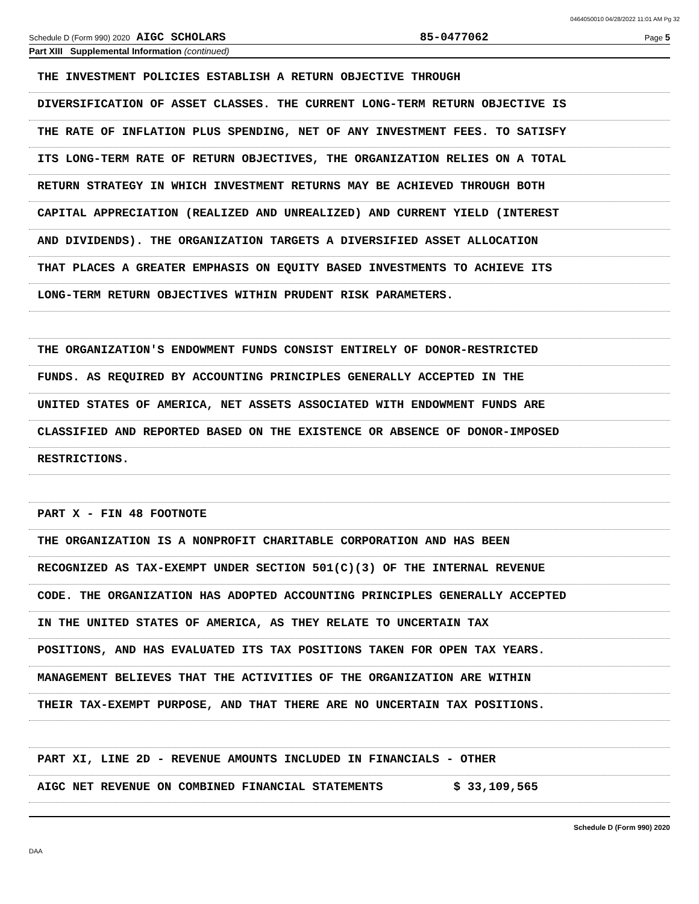0464050010 04/28/2022 11:01 AM Pg 32
Schedule D (Form 990) 2020 AIGC SCHOLARS 85-0477062 Page 5
Part XIII Supplemental Information (continued)
THE INVESTMENT POLICIES ESTABLISH A RETURN OBJECTIVE THROUGH
DIVERSIFICATION OF ASSET CLASSES. THE CURRENT LONG-TERM RETURN OBJECTIVE IS
THE RATE OF INFLATION PLUS SPENDING, NET OF ANY INVESTMENT FEES. TO SATISFY
ITS LONG-TERM RATE OF RETURN OBJECTIVES, THE ORGANIZATION RELIES ON A TOTAL
RETURN STRATEGY IN WHICH INVESTMENT RETURNS MAY BE ACHIEVED THROUGH BOTH
CAPITAL APPRECIATION (REALIZED AND UNREALIZED) AND CURRENT YIELD (INTEREST
AND DIVIDENDS). THE ORGANIZATION TARGETS A DIVERSIFIED ASSET ALLOCATION
THAT PLACES A GREATER EMPHASIS ON EQUITY BASED INVESTMENTS TO ACHIEVE ITS
LONG-TERM RETURN OBJECTIVES WITHIN PRUDENT RISK PARAMETERS.
THE ORGANIZATION'S ENDOWMENT FUNDS CONSIST ENTIRELY OF DONOR-RESTRICTED
FUNDS. AS REQUIRED BY ACCOUNTING PRINCIPLES GENERALLY ACCEPTED IN THE
UNITED STATES OF AMERICA, NET ASSETS ASSOCIATED WITH ENDOWMENT FUNDS ARE
CLASSIFIED AND REPORTED BASED ON THE EXISTENCE OR ABSENCE OF DONOR-IMPOSED
RESTRICTIONS.
PART X - FIN 48 FOOTNOTE
THE ORGANIZATION IS A NONPROFIT CHARITABLE CORPORATION AND HAS BEEN
RECOGNIZED AS TAX-EXEMPT UNDER SECTION 501(C)(3) OF THE INTERNAL REVENUE
CODE. THE ORGANIZATION HAS ADOPTED ACCOUNTING PRINCIPLES GENERALLY ACCEPTED
IN THE UNITED STATES OF AMERICA, AS THEY RELATE TO UNCERTAIN TAX
POSITIONS, AND HAS EVALUATED ITS TAX POSITIONS TAKEN FOR OPEN TAX YEARS.
MANAGEMENT BELIEVES THAT THE ACTIVITIES OF THE ORGANIZATION ARE WITHIN
THEIR TAX-EXEMPT PURPOSE, AND THAT THERE ARE NO UNCERTAIN TAX POSITIONS.
PART XI, LINE 2D - REVENUE AMOUNTS INCLUDED IN FINANCIALS - OTHER
AIGC NET REVENUE ON COMBINED FINANCIAL STATEMENTS $ 33,109,565
Schedule D (Form 990) 2020
DAA